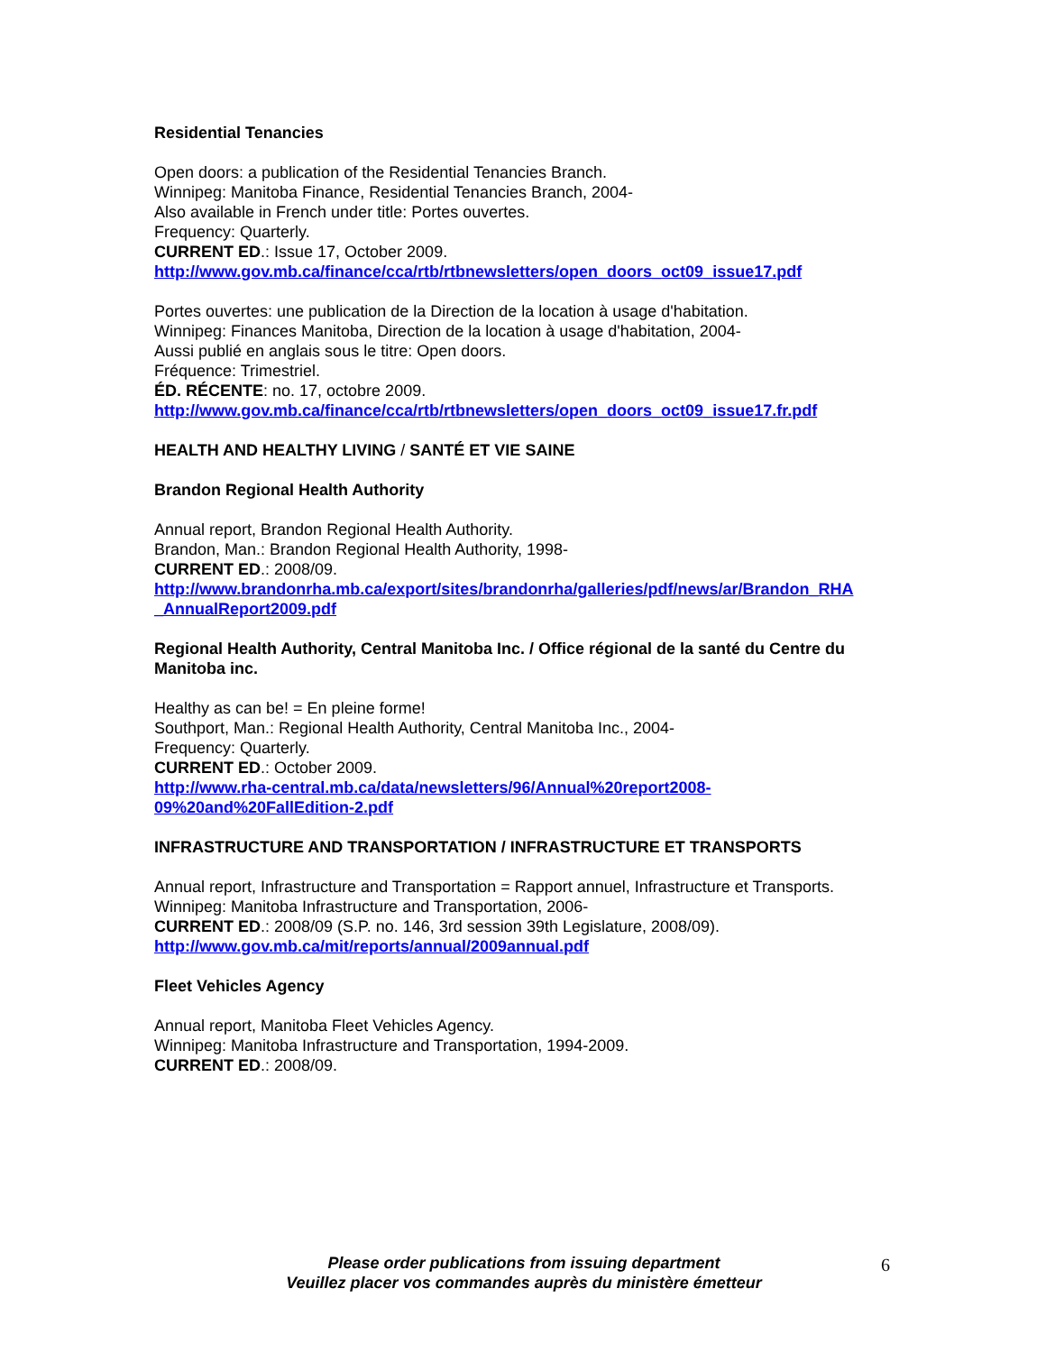Residential Tenancies
Open doors: a publication of the Residential Tenancies Branch.
Winnipeg: Manitoba Finance, Residential Tenancies Branch, 2004-
Also available in French under title: Portes ouvertes.
Frequency: Quarterly.
CURRENT ED.: Issue 17, October 2009.
http://www.gov.mb.ca/finance/cca/rtb/rtbnewsletters/open_doors_oct09_issue17.pdf
Portes ouvertes: une publication de la Direction de la location à usage d'habitation.
Winnipeg: Finances Manitoba, Direction de la location à usage d'habitation, 2004-
Aussi publié en anglais sous le titre: Open doors.
Fréquence: Trimestriel.
ÉD. RÉCENTE: no. 17, octobre 2009.
http://www.gov.mb.ca/finance/cca/rtb/rtbnewsletters/open_doors_oct09_issue17.fr.pdf
HEALTH AND HEALTHY LIVING / SANTÉ ET VIE SAINE
Brandon Regional Health Authority
Annual report, Brandon Regional Health Authority.
Brandon, Man.: Brandon Regional Health Authority, 1998-
CURRENT ED.: 2008/09.
http://www.brandonrha.mb.ca/export/sites/brandonrha/galleries/pdf/news/ar/Brandon_RHA
_AnnualReport2009.pdf
Regional Health Authority, Central Manitoba Inc. / Office régional de la santé du Centre du Manitoba inc.
Healthy as can be! = En pleine forme!
Southport, Man.: Regional Health Authority, Central Manitoba Inc., 2004-
Frequency: Quarterly.
CURRENT ED.: October 2009.
http://www.rha-central.mb.ca/data/newsletters/96/Annual%20report2008-
09%20and%20FallEdition-2.pdf
INFRASTRUCTURE AND TRANSPORTATION / INFRASTRUCTURE ET TRANSPORTS
Annual report, Infrastructure and Transportation = Rapport annuel, Infrastructure et Transports.
Winnipeg: Manitoba Infrastructure and Transportation, 2006-
CURRENT ED.: 2008/09 (S.P. no. 146, 3rd session 39th Legislature, 2008/09).
http://www.gov.mb.ca/mit/reports/annual/2009annual.pdf
Fleet Vehicles Agency
Annual report, Manitoba Fleet Vehicles Agency.
Winnipeg: Manitoba Infrastructure and Transportation, 1994-2009.
CURRENT ED.: 2008/09.
Please order publications from issuing department
Veuillez placer vos commandes auprès du ministère émetteur
6